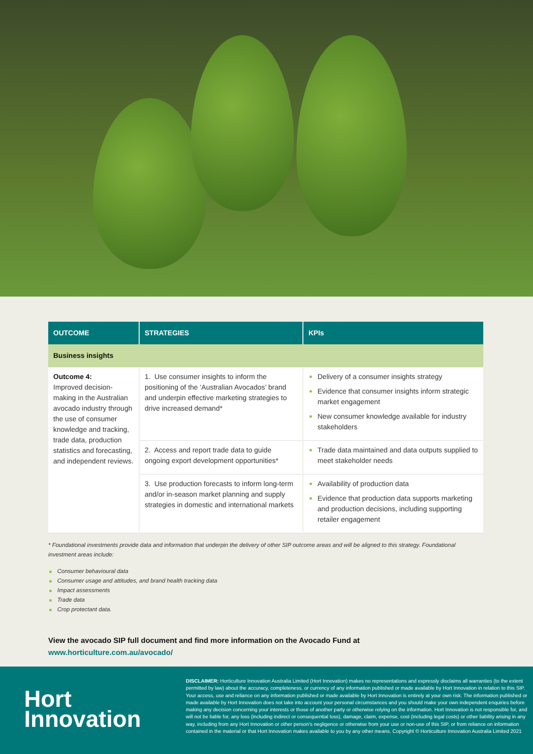| OUTCOME | STRATEGIES | KPIs |
| --- | --- | --- |
| Business insights | | |
| Outcome 4: Improved decision-making in the Australian avocado industry through the use of consumer knowledge and tracking, trade data, production statistics and forecasting, and independent reviews. | 1. Use consumer insights to inform the positioning of the ‘Australian Avocados’ brand and underpin effective marketing strategies to drive increased demand* | Delivery of a consumer insights strategy Evidence that consumer insights inform strategic market engagement New consumer knowledge available for industry stakeholders |
| | 2. Access and report trade data to guide ongoing export development opportunities* | Trade data maintained and data outputs supplied to meet stakeholder needs |
| | 3. Use production forecasts to inform long-term and/or in-season market planning and supply strategies in domestic and international markets | Availability of production data Evidence that production data supports marketing and production decisions, including supporting retailer engagement |
* Foundational investments provide data and information that underpin the delivery of other SIP outcome areas and will be aligned to this strategy. Foundational investment areas include:
Consumer behavioural data
Consumer usage and attitudes, and brand health tracking data
Impact assessments
Trade data
Crop protectant data.
View the avocado SIP full document and find more information on the Avocado Fund at
www.horticulture.com.au/avocado/
Hort
Innovation
DISCLAIMER: Horticulture Innovation Australia Limited (Hort Innovation) makes no representations and expressly disclaims all warranties (to the extent permitted by law) about the accuracy, completeness, or currency of any information published or made available by Hort Innovation in relation to this SIP. Your access, use and reliance on any information published or made available by Hort Innovation is entirely at your own risk. The information published or made available by Hort Innovation does not take into account your personal circumstances and you should make your own independent enquiries before making any decision concerning your interests or those of another party or otherwise relying on the information. Hort Innovation is not responsible for, and will not be liable for, any loss (including indirect or consequential loss), damage, claim, expense, cost (including legal costs) or other liability arising in any way, including from any Hort Innovation or other person’s negligence or otherwise from your use or non-use of this SIP, or from reliance on information contained in the material or that Hort Innovation makes available to you by any other means. Copyright © Horticulture Innovation Australia Limited 2021